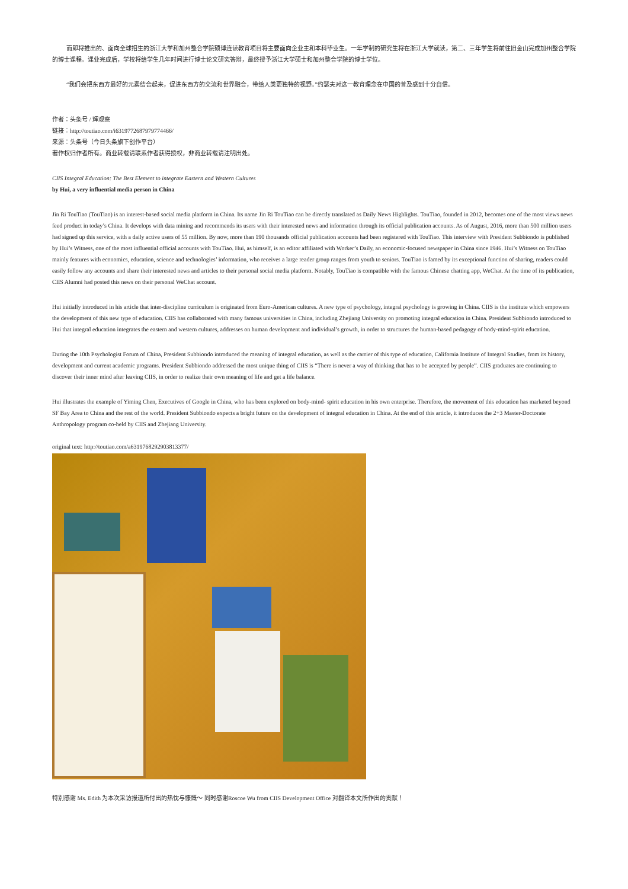而即将推出的、面向全球招生的浙江大学和加州整合学院硕博连读教育项目将主要面向企业主和本科毕业生。一年学制的研究生将在浙江大学就读，第二、三年学生将前往旧金山完成加州整合学院的博士课程。课业完成后，学校将给学生几年时间进行博士论文研究答辩，最终授予浙江大学硕士和加州整合学院的博士学位。
“我们会把东西方最好的元素结合起来，促进东西方的交流和世界融合，带给人类更独特的视野。”约瑟夫对这一教育理念在中国的普及感到十分自信。
作者：头条号 / 辉观察
链接：http://toutiao.com/i6319772687979774466/
来源：头条号（今日头条旗下创作平台）
著作权归作者所有。商业转载请联系作者获得授权，非商业转载请注明出处。
CIIS Integral Education: The Best Element to integrate Eastern and Western Cultures
by Hui, a very influential media person in China
Jin Ri TouTiao (TouTiao) is an interest-based social media platform in China. Its name Jin Ri TouTiao can be directly translated as Daily News Highlights. TouTiao, founded in 2012, becomes one of the most views news feed product in today’s China. It develops with data mining and recommends its users with their interested news and information through its official publication accounts. As of August, 2016, more than 500 million users had signed up this service, with a daily active users of 55 million. By now, more than 190 thousands official publication accounts had been registered with TouTiao. This interview with President Subbiondo is published by Hui’s Witness, one of the most influential official accounts with TouTiao. Hui, as himself, is an editor affiliated with Worker’s Daily, an economic-focused newspaper in China since 1946. Hui’s Witness on TouTiao mainly features with economics, education, science and technologies’ information, who receives a large reader group ranges from youth to seniors. TouTiao is famed by its exceptional function of sharing, readers could easily follow any accounts and share their interested news and articles to their personal social media platform. Notably, TouTiao is compatible with the famous Chinese chatting app, WeChat. At the time of its publication, CIIS Alumni had posted this news on their personal WeChat account.
Hui initially introduced in his article that inter-discipline curriculum is originated from Euro-American cultures. A new type of psychology, integral psychology is growing in China. CIIS is the institute which empowers the development of this new type of education. CIIS has collaborated with many famous universities in China, including Zhejiang University on promoting integral education in China. President Subbiondo introduced to Hui that integral education integrates the eastern and western cultures, addresses on human development and individual’s growth, in order to structures the human-based pedagogy of body-mind-spirit education.
During the 10th Psychologist Forum of China, President Subbiondo introduced the meaning of integral education, as well as the carrier of this type of education, California Institute of Integral Studies, from its history, development and current academic programs. President Subbiondo addressed the most unique thing of CIIS is “There is never a way of thinking that has to be accepted by people”. CIIS graduates are continuing to discover their inner mind after leaving CIIS, in order to realize their own meaning of life and get a life balance.
Hui illustrates the example of Yiming Chen, Executives of Google in China, who has been explored on body-mind- spirit education in his own enterprise. Therefore, the movement of this education has marketed beyond SF Bay Area to China and the rest of the world. President Subbiondo expects a bright future on the development of integral education in China. At the end of this article, it introduces the 2+3 Master-Doctorate Anthropology program co-held by CIIS and Zhejiang University.
original text: http://toutiao.com/a6319768292903813377/
特别感谢 Ms. Edith 为本次采访报道所付出的热忱与慷慨～ 同时感谢Roscoe Wu from CIIS Development Office 对翻译本文所作出的贡献！